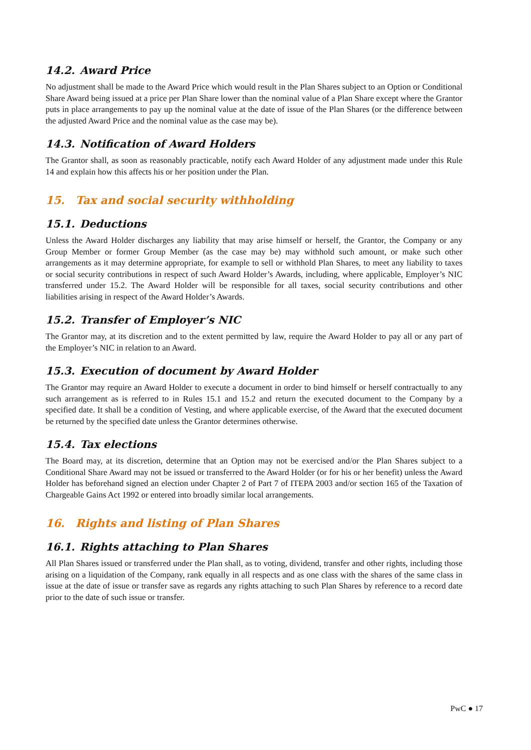14.2. Award Price
No adjustment shall be made to the Award Price which would result in the Plan Shares subject to an Option or Conditional Share Award being issued at a price per Plan Share lower than the nominal value of a Plan Share except where the Grantor puts in place arrangements to pay up the nominal value at the date of issue of the Plan Shares (or the difference between the adjusted Award Price and the nominal value as the case may be).
14.3. Notification of Award Holders
The Grantor shall, as soon as reasonably practicable, notify each Award Holder of any adjustment made under this Rule 14 and explain how this affects his or her position under the Plan.
15. Tax and social security withholding
15.1. Deductions
Unless the Award Holder discharges any liability that may arise himself or herself, the Grantor, the Company or any Group Member or former Group Member (as the case may be) may withhold such amount, or make such other arrangements as it may determine appropriate, for example to sell or withhold Plan Shares, to meet any liability to taxes or social security contributions in respect of such Award Holder’s Awards, including, where applicable, Employer’s NIC transferred under 15.2. The Award Holder will be responsible for all taxes, social security contributions and other liabilities arising in respect of the Award Holder’s Awards.
15.2. Transfer of Employer’s NIC
The Grantor may, at its discretion and to the extent permitted by law, require the Award Holder to pay all or any part of the Employer’s NIC in relation to an Award.
15.3. Execution of document by Award Holder
The Grantor may require an Award Holder to execute a document in order to bind himself or herself contractually to any such arrangement as is referred to in Rules 15.1 and 15.2 and return the executed document to the Company by a specified date. It shall be a condition of Vesting, and where applicable exercise, of the Award that the executed document be returned by the specified date unless the Grantor determines otherwise.
15.4. Tax elections
The Board may, at its discretion, determine that an Option may not be exercised and/or the Plan Shares subject to a Conditional Share Award may not be issued or transferred to the Award Holder (or for his or her benefit) unless the Award Holder has beforehand signed an election under Chapter 2 of Part 7 of ITEPA 2003 and/or section 165 of the Taxation of Chargeable Gains Act 1992 or entered into broadly similar local arrangements.
16. Rights and listing of Plan Shares
16.1. Rights attaching to Plan Shares
All Plan Shares issued or transferred under the Plan shall, as to voting, dividend, transfer and other rights, including those arising on a liquidation of the Company, rank equally in all respects and as one class with the shares of the same class in issue at the date of issue or transfer save as regards any rights attaching to such Plan Shares by reference to a record date prior to the date of such issue or transfer.
PwC ● 17